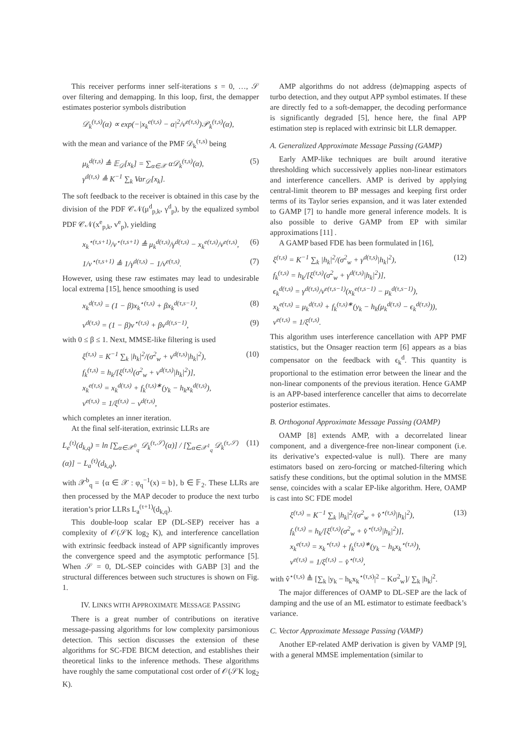This receiver performs inner self-iterations s = 0, …, 𝒮 over filtering and demapping. In this loop, first, the demapper estimates posterior symbols distribution
𝒟<sub>k</sub><sup>(τ,s)</sup>(α) ∝ exp(−|x<sub>k</sub><sup>e(τ,s)</sup> − α|<sup>2</sup>/v<sup>e(τ,s)</sup>)𝒫<sub>k</sub><sup>(τ,s)</sup>(α),
with the mean and variance of the PMF 𝒟<sub>k</sub><sup>(τ,s)</sup> being
μ<sub>k</sub><sup>d(τ,s)</sup> ≜ 𝔼<sub>𝒟</sub>[x<sub>k</sub>] = ∑<sub>α∈𝒳</sub> α𝒟<sub>k</sub><sup>(τ,s)</sup>(α),
γ<sup>d(τ,s)</sup> ≜ K<sup>−1</sup> ∑<sub>k</sub> Var<sub>𝒟</sub>[x<sub>k</sub>].
(5)
The soft feedback to the receiver is obtained in this case by the division of the PDF 𝒞𝒩(μ<sup>d</sup><sub>p,k</sub>, γ<sup>d</sup><sub>p</sub>), by the equalized symbol PDF 𝒞𝒩(x<sup>e</sup><sub>p,k</sub>, v<sup>e</sup><sub>p</sub>), yielding
x<sub>k</sub><sup>⋆(τ,s+1)</sup>/v<sup>⋆(τ,s+1)</sup> ≜ μ<sub>k</sub><sup>d(τ,s)</sup>/γ<sup>d(τ,s)</sup> − x<sub>k</sub><sup>e(τ,s)</sup>/v<sup>e(τ,s)</sup>,
(6)
1/v<sup>⋆(τ,s+1)</sup> ≜ 1/γ<sup>d(τ,s)</sup> − 1/v<sup>e(τ,s)</sup>.
(7)
However, using these raw estimates may lead to undesirable local extrema [15], hence smoothing is used
x<sub>k</sub><sup>d(τ,s)</sup> = (1 − β)x<sub>k</sub><sup>⋆(τ,s)</sup> + βx<sub>k</sub><sup>d(τ,s−1)</sup>,
(8)
v<sup>d(τ,s)</sup> = (1 − β)v<sup>⋆(τ,s)</sup> + βv<sup>d(τ,s−1)</sup>,
(9)
with 0 ≤ β ≤ 1. Next, MMSE-like filtering is used
ξ<sup>(τ,s)</sup> = K<sup>−1</sup> ∑<sub>k</sub> |h<sub>k</sub>|<sup>2</sup>/(σ<sup>2</sup><sub>w</sub> + v<sup>d(τ,s)</sup>|h<sub>k</sub>|<sup>2</sup>),
f<sub>k</sub><sup>(τ,s)</sup> = h<sub>k</sub>/[ξ<sup>(τ,s)</sup>(σ<sup>2</sup><sub>w</sub> + v<sup>d(τ,s)</sup>|h<sub>k</sub>|<sup>2</sup>)],
x<sub>k</sub><sup>e(τ,s)</sup> = x<sub>k</sub><sup>d(τ,s)</sup> + f<sub>k</sub><sup>(τ,s)∗</sup>(y<sub>k</sub> − h<sub>k</sub>x<sub>k</sub><sup>d(τ,s)</sup>),
v<sup>e(τ,s)</sup> = 1/ξ<sup>(τ,s)</sup> − v<sup>d(τ,s)</sup>,
(10)
which completes an inner iteration.
At the final self-iteration, extrinsic LLRs are
L<sub>e</sub><sup>(τ)</sup>(d<sub>k,q</sub>) = ln [∑<sub>α∈𝒳<sup>0</sup><sub>q</sub></sub> 𝒟<sub>k</sub><sup>(τ,𝒮)</sup>(α)] / [∑<sub>α∈𝒳<sup>1</sup><sub>q</sub></sub> 𝒟<sub>k</sub><sup>(τ,𝒮)</sup>(α)] − L<sub>a</sub><sup>(τ)</sup>(d<sub>k,q</sub>),
(11)
with 𝒳<sup>b</sup><sub>q</sub> = {α ∈ 𝒳 : φ<sub>q</sub><sup>−1</sup>(x) = b}, b ∈ 𝔽<sub>2</sub>. These LLRs are then processed by the MAP decoder to produce the next turbo iteration’s prior LLRs L<sub>a</sub><sup>(τ+1)</sup>(d<sub>k,q</sub>).
This double-loop scalar EP (DL-SEP) receiver has a complexity of 𝒪(𝒮K log<sub>2</sub> K), and interference cancellation with extrinsic feedback instead of APP significantly improves the convergence speed and the asymptotic performance [5]. When 𝒮 = 0, DL-SEP coincides with GABP [3] and the structural differences between such structures is shown on Fig. 1.
IV. LINKS WITH APPROXIMATE MESSAGE PASSING
There is a great number of contributions on iterative message-passing algorithms for low complexity parsimonious detection. This section discusses the extension of these algorithms for SC-FDE BICM detection, and establishes their theoretical links to the inference methods. These algorithms have roughly the same computational cost order of 𝒪(𝒮K log<sub>2</sub> K).
AMP algorithms do not address (de)mapping aspects of turbo detection, and they output APP symbol estimates. If these are directly fed to a soft-demapper, the decoding performance is significantly degraded [5], hence here, the final APP estimation step is replaced with extrinsic bit LLR demapper.
A. Generalized Approximate Message Passing (GAMP)
Early AMP-like techniques are built around iterative thresholding which successively applies non-linear estimators and interference cancellers. AMP is derived by applying central-limit theorem to BP messages and keeping first order terms of its Taylor series expansion, and it was later extended to GAMP [7] to handle more general inference models. It is also possible to derive GAMP from EP with similar approximations [11] .
A GAMP based FDE has been formulated in [16],
ξ<sup>(τ,s)</sup> = K<sup>−1</sup> ∑<sub>k</sub> |h<sub>k</sub>|<sup>2</sup>/(σ<sup>2</sup><sub>w</sub> + γ<sup>d(τ,s)</sup>|h<sub>k</sub>|<sup>2</sup>),
f<sub>k</sub><sup>(τ,s)</sup> = h<sub>k</sub>/[ξ<sup>(τ,s)</sup>(σ<sup>2</sup><sub>w</sub> + γ<sup>d(τ,s)</sup>|h<sub>k</sub>|<sup>2</sup>)],
ϵ<sub>k</sub><sup>d(τ,s)</sup> = γ<sup>d(τ,s)</sup>/v<sup>e(τ,s−1)</sup>(x<sub>k</sub><sup>e(τ,s−1)</sup> − μ<sub>k</sub><sup>d(τ,s−1)</sup>),
x<sub>k</sub><sup>e(τ,s)</sup> = μ<sub>k</sub><sup>d(τ,s)</sup> + f<sub>k</sub><sup>(τ,s)∗</sup>(y<sub>k</sub> − h<sub>k</sub>(μ<sub>k</sub><sup>d(τ,s)</sup> − ϵ<sub>k</sub><sup>d(τ,s)</sup>)),
v<sup>e(τ,s)</sup> = 1/ξ<sup>(τ,s)</sup>.
(12)
This algorithm uses interference cancellation with APP PMF statistics, but the Onsager reaction term [6] appears as a bias compensator on the feedback with ϵ<sub>k</sub><sup>d</sup>. This quantity is proportional to the estimation error between the linear and the non-linear components of the previous iteration. Hence GAMP is an APP-based interference canceller that aims to decorrelate posterior estimates.
B. Orthogonal Approximate Message Passing (OAMP)
OAMP [8] extends AMP, with a decorrelated linear component, and a divergence-free non-linear component (i.e. its derivative’s expected-value is null). There are many estimators based on zero-forcing or matched-filtering which satisfy these conditions, but the optimal solution in the MMSE sense, coincides with a scalar EP-like algorithm. Here, OAMP is cast into SC FDE model
ξ<sup>(τ,s)</sup> = K<sup>−1</sup> ∑<sub>k</sub> |h<sub>k</sub>|<sup>2</sup>/(σ<sup>2</sup><sub>w</sub> + v̂<sup>⋆(τ,s)</sup>|h<sub>k</sub>|<sup>2</sup>),
f<sub>k</sub><sup>(τ,s)</sup> = h<sub>k</sub>/[ξ<sup>(τ,s)</sup>(σ<sup>2</sup><sub>w</sub> + v̂<sup>⋆(τ,s)</sup>|h<sub>k</sub>|<sup>2</sup>)],
x<sub>k</sub><sup>e(τ,s)</sup> = x<sub>k</sub><sup>⋆(τ,s)</sup> + f<sub>k</sub><sup>(τ,s)∗</sup>(y<sub>k</sub> − h<sub>k</sub>x<sub>k</sub><sup>⋆(τ,s)</sup>),
v<sup>e(τ,s)</sup> = 1/ξ<sup>(τ,s)</sup> − v̂<sup>⋆(τ,s)</sup>,
(13)
with v̂<sup>⋆(τ,s)</sup> ≜ [∑<sub>k</sub> |y<sub>k</sub> − h<sub>k</sub>x<sub>k</sub><sup>⋆(τ,s)</sup>|<sup>2</sup> − Kσ<sup>2</sup><sub>w</sub>]/ ∑<sub>k</sub> |h<sub>k</sub>|<sup>2</sup>.
The major differences of OAMP to DL-SEP are the lack of damping and the use of an ML estimator to estimate feedback’s variance.
C. Vector Approximate Message Passing (VAMP)
Another EP-related AMP derivation is given by VAMP [9], with a general MMSE implementation (similar to